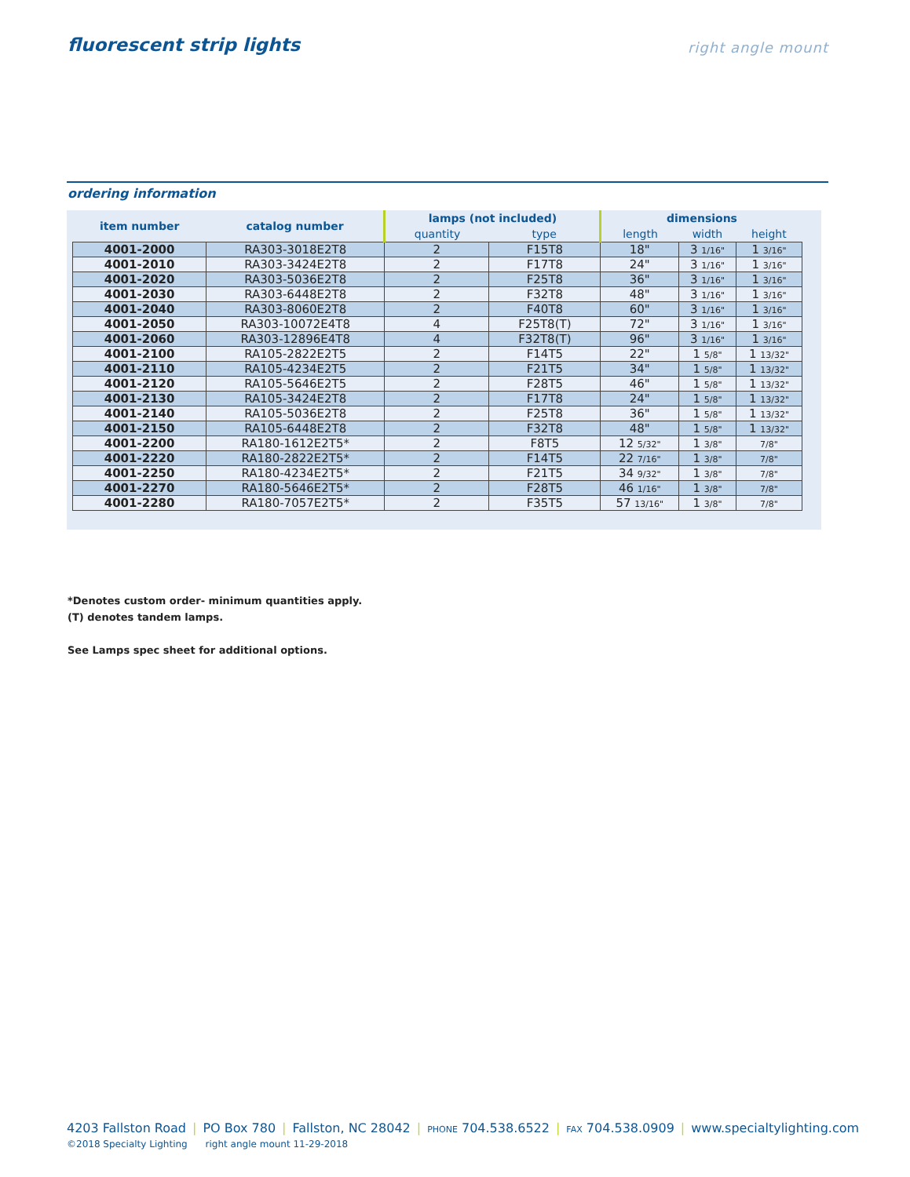fluorescent strip lights
right angle mount
ordering information
| item number | catalog number | lamps (not included) | | dimensions | | |
| --- | --- | --- | --- | --- | --- | --- |
| | | quantity | type | length | width | height |
| 4001-2000 | RA303-3018E2T8 | 2 | F15T8 | 18" | 3 1/16" | 1 3/16" |
| 4001-2010 | RA303-3424E2T8 | 2 | F17T8 | 24" | 3 1/16" | 1 3/16" |
| 4001-2020 | RA303-5036E2T8 | 2 | F25T8 | 36" | 3 1/16" | 1 3/16" |
| 4001-2030 | RA303-6448E2T8 | 2 | F32T8 | 48" | 3 1/16" | 1 3/16" |
| 4001-2040 | RA303-8060E2T8 | 2 | F40T8 | 60" | 3 1/16" | 1 3/16" |
| 4001-2050 | RA303-10072E4T8 | 4 | F25T8(T) | 72" | 3 1/16" | 1 3/16" |
| 4001-2060 | RA303-12896E4T8 | 4 | F32T8(T) | 96" | 3 1/16" | 1 3/16" |
| 4001-2100 | RA105-2822E2T5 | 2 | F14T5 | 22" | 1 5/8" | 1 13/32" |
| 4001-2110 | RA105-4234E2T5 | 2 | F21T5 | 34" | 1 5/8" | 1 13/32" |
| 4001-2120 | RA105-5646E2T5 | 2 | F28T5 | 46" | 1 5/8" | 1 13/32" |
| 4001-2130 | RA105-3424E2T8 | 2 | F17T8 | 24" | 1 5/8" | 1 13/32" |
| 4001-2140 | RA105-5036E2T8 | 2 | F25T8 | 36" | 1 5/8" | 1 13/32" |
| 4001-2150 | RA105-6448E2T8 | 2 | F32T8 | 48" | 1 5/8" | 1 13/32" |
| 4001-2200 | RA180-1612E2T5* | 2 | F8T5 | 12 5/32" | 1 3/8" | 7/8" |
| 4001-2220 | RA180-2822E2T5* | 2 | F14T5 | 22 7/16" | 1 3/8" | 7/8" |
| 4001-2250 | RA180-4234E2T5* | 2 | F21T5 | 34 9/32" | 1 3/8" | 7/8" |
| 4001-2270 | RA180-5646E2T5* | 2 | F28T5 | 46 1/16" | 1 3/8" | 7/8" |
| 4001-2280 | RA180-7057E2T5* | 2 | F35T5 | 57 13/16" | 1 3/8" | 7/8" |
*Denotes custom order- minimum quantities apply.
(T) denotes tandem lamps.
See Lamps spec sheet for additional options.
4203 Fallston Road | PO Box 780 | Fallston, NC 28042 | PHONE 704.538.6522 | FAX 704.538.0909 | www.specialtylighting.com
©2018 Specialty Lighting right angle mount 11-29-2018